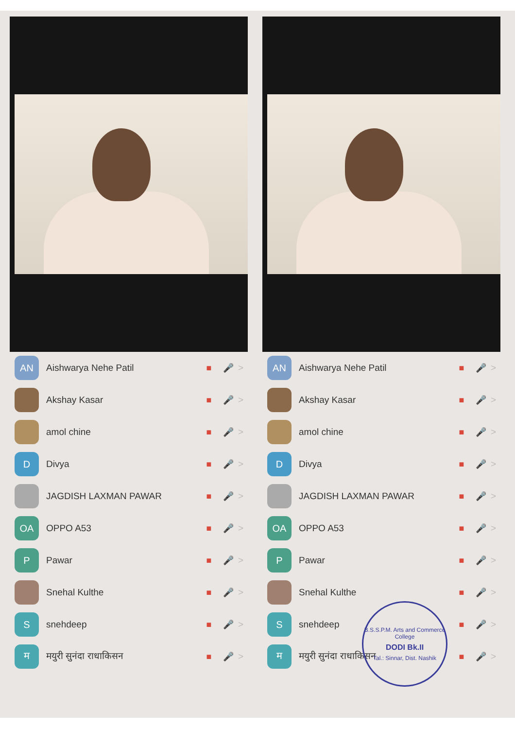AN
Aishwarya Nehe Patil ■ 🎤 >
Akshay Kasar ■ 🎤 >
amol chine ■ 🎤 >
D
Divya ■ 🎤 >
JAGDISH LAXMAN PAWAR ■ 🎤 >
OA
OPPO A53 ■ 🎤 >
P
Pawar ■ 🎤 >
Snehal Kulthe ■ 🎤 >
S
snehdeep ■ 🎤 >
म
मयुरी सुनंदा राधाकिसन ■ 🎤 >
AN
Aishwarya Nehe Patil ■ 🎤 >
Akshay Kasar ■ 🎤 >
amol chine ■ 🎤 >
D
Divya ■ 🎤 >
JAGDISH LAXMAN PAWAR ■ 🎤 >
OA
OPPO A53 ■ 🎤 >
P
Pawar ■ 🎤 >
Snehal Kulthe ■ 🎤 >
S
snehdeep ■ 🎤 >
म
मयुरी सुनंदा राधाकिसन ■ 🎤 >
B.S.S.P.M. Arts and Commerce College
DODI Bk.II
Tal.: Sinnar, Dist. Nashik